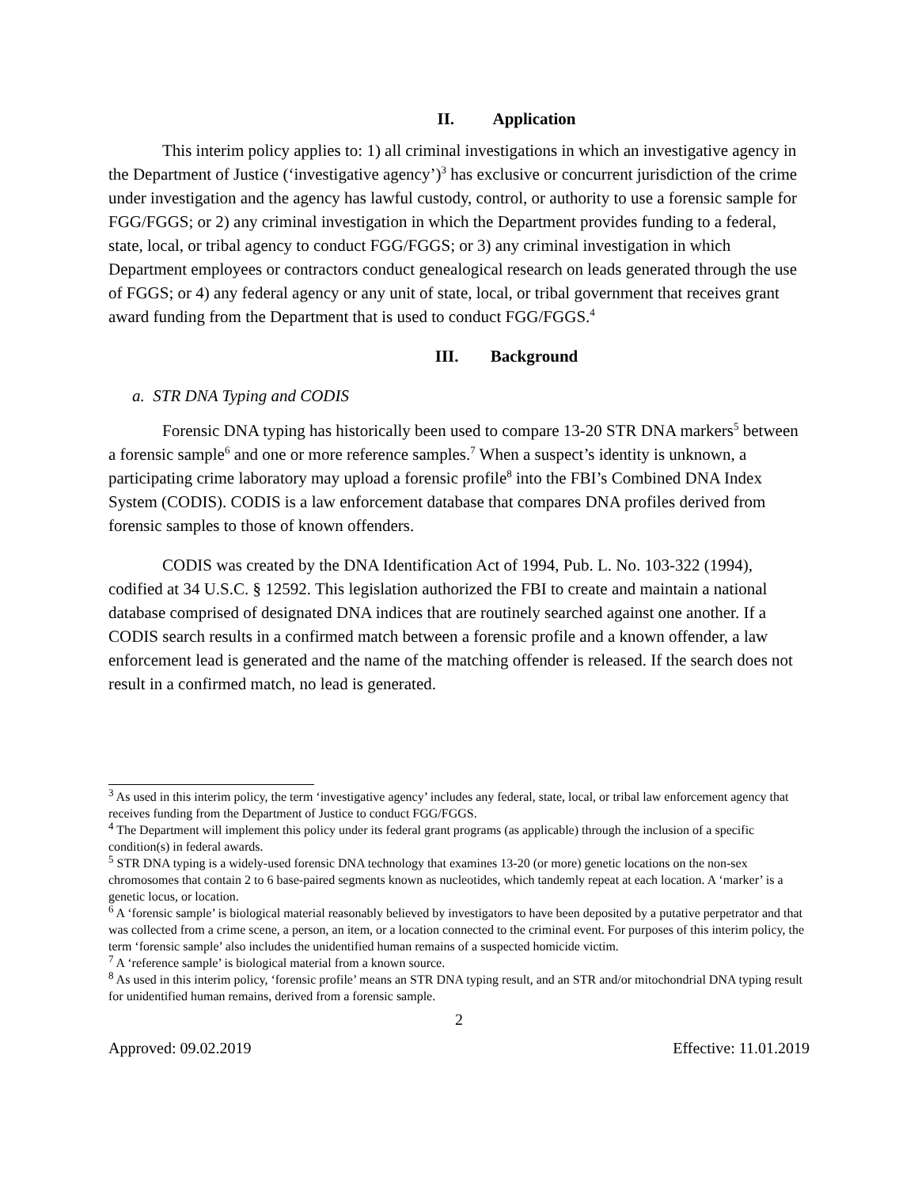II. Application
This interim policy applies to: 1) all criminal investigations in which an investigative agency in the Department of Justice (‘investigative agency’)<sup>3</sup> has exclusive or concurrent jurisdiction of the crime under investigation and the agency has lawful custody, control, or authority to use a forensic sample for FGG/FGGS; or 2) any criminal investigation in which the Department provides funding to a federal, state, local, or tribal agency to conduct FGG/FGGS; or 3) any criminal investigation in which Department employees or contractors conduct genealogical research on leads generated through the use of FGGS; or 4) any federal agency or any unit of state, local, or tribal government that receives grant award funding from the Department that is used to conduct FGG/FGGS.<sup>4</sup>
III. Background
a. STR DNA Typing and CODIS
Forensic DNA typing has historically been used to compare 13-20 STR DNA markers<sup>5</sup> between a forensic sample<sup>6</sup> and one or more reference samples.<sup>7</sup> When a suspect’s identity is unknown, a participating crime laboratory may upload a forensic profile<sup>8</sup> into the FBI’s Combined DNA Index System (CODIS). CODIS is a law enforcement database that compares DNA profiles derived from forensic samples to those of known offenders.
CODIS was created by the DNA Identification Act of 1994, Pub. L. No. 103-322 (1994), codified at 34 U.S.C. § 12592. This legislation authorized the FBI to create and maintain a national database comprised of designated DNA indices that are routinely searched against one another. If a CODIS search results in a confirmed match between a forensic profile and a known offender, a law enforcement lead is generated and the name of the matching offender is released. If the search does not result in a confirmed match, no lead is generated.
<sup>3</sup> As used in this interim policy, the term ‘investigative agency’ includes any federal, state, local, or tribal law enforcement agency that receives funding from the Department of Justice to conduct FGG/FGGS.
<sup>4</sup> The Department will implement this policy under its federal grant programs (as applicable) through the inclusion of a specific condition(s) in federal awards.
<sup>5</sup> STR DNA typing is a widely-used forensic DNA technology that examines 13-20 (or more) genetic locations on the non-sex chromosomes that contain 2 to 6 base-paired segments known as nucleotides, which tandemly repeat at each location. A ‘marker’ is a genetic locus, or location.
<sup>6</sup> A ‘forensic sample’ is biological material reasonably believed by investigators to have been deposited by a putative perpetrator and that was collected from a crime scene, a person, an item, or a location connected to the criminal event. For purposes of this interim policy, the term ‘forensic sample’ also includes the unidentified human remains of a suspected homicide victim.
<sup>7</sup> A ‘reference sample’ is biological material from a known source.
<sup>8</sup> As used in this interim policy, ‘forensic profile’ means an STR DNA typing result, and an STR and/or mitochondrial DNA typing result for unidentified human remains, derived from a forensic sample.
2
Approved: 09.02.2019 Effective: 11.01.2019